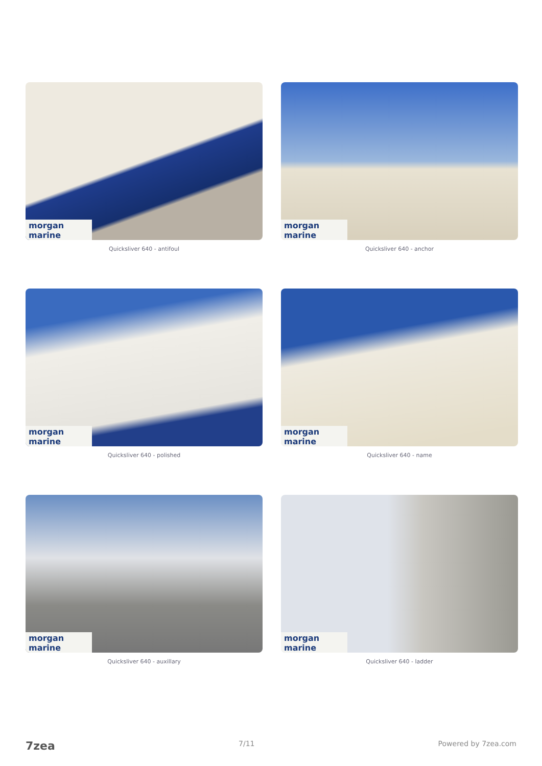morgan marine
Quicksliver 640 - antifoul
morgan marine
Quicksliver 640 - anchor
morgan marine
Quicksliver 640 - polished
morgan marine
Quicksliver 640 - name
morgan marine
Quicksliver 640 - auxillary
morgan marine
Quicksliver 640 - ladder
7zea 7/11 Powered by 7zea.com